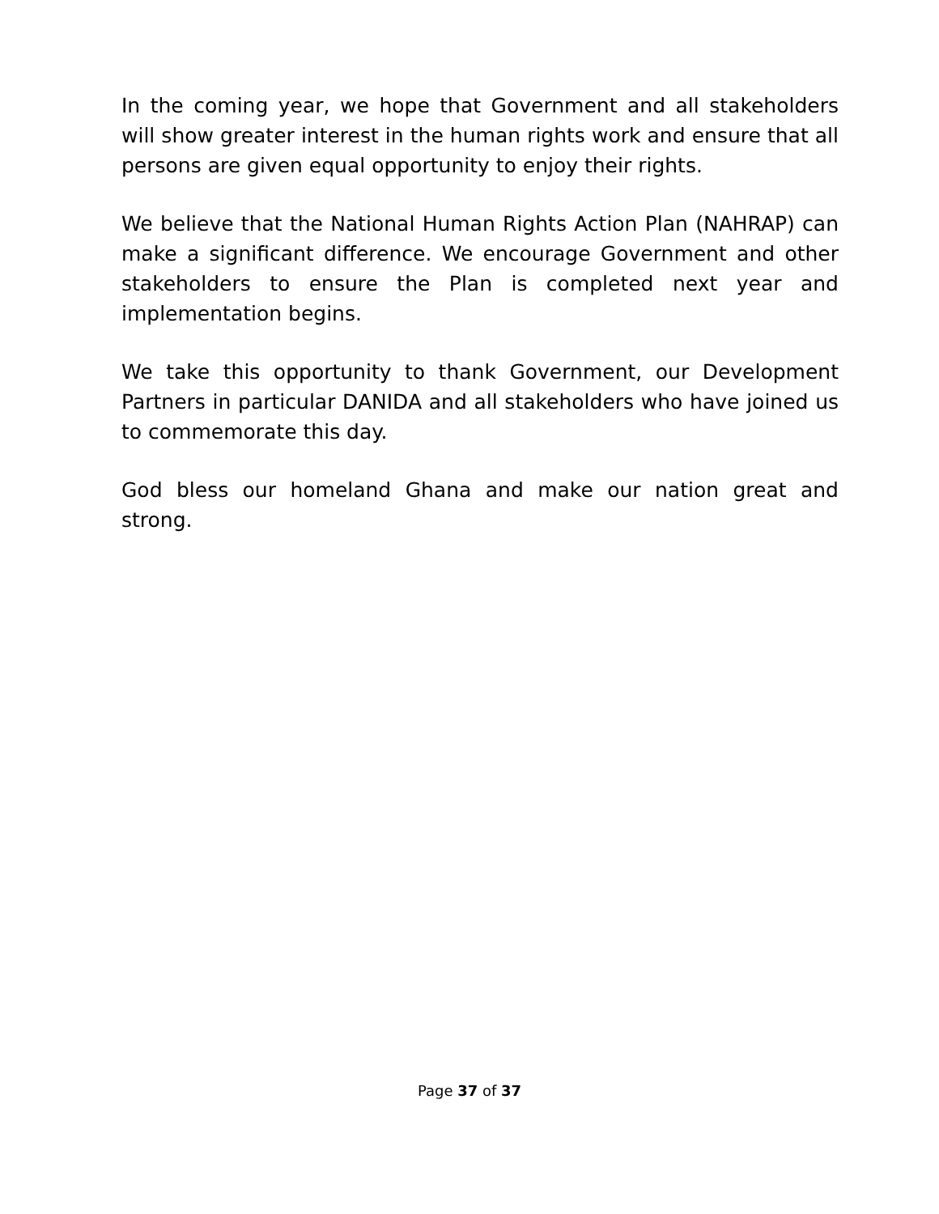In the coming year, we hope that Government and all stakeholders will show greater interest in the human rights work and ensure that all persons are given equal opportunity to enjoy their rights.
We believe that the National Human Rights Action Plan (NAHRAP) can make a significant difference. We encourage Government and other stakeholders to ensure the Plan is completed next year and implementation begins.
We take this opportunity to thank Government, our Development Partners in particular DANIDA and all stakeholders who have joined us to commemorate this day.
God bless our homeland Ghana and make our nation great and strong.
Page 37 of 37